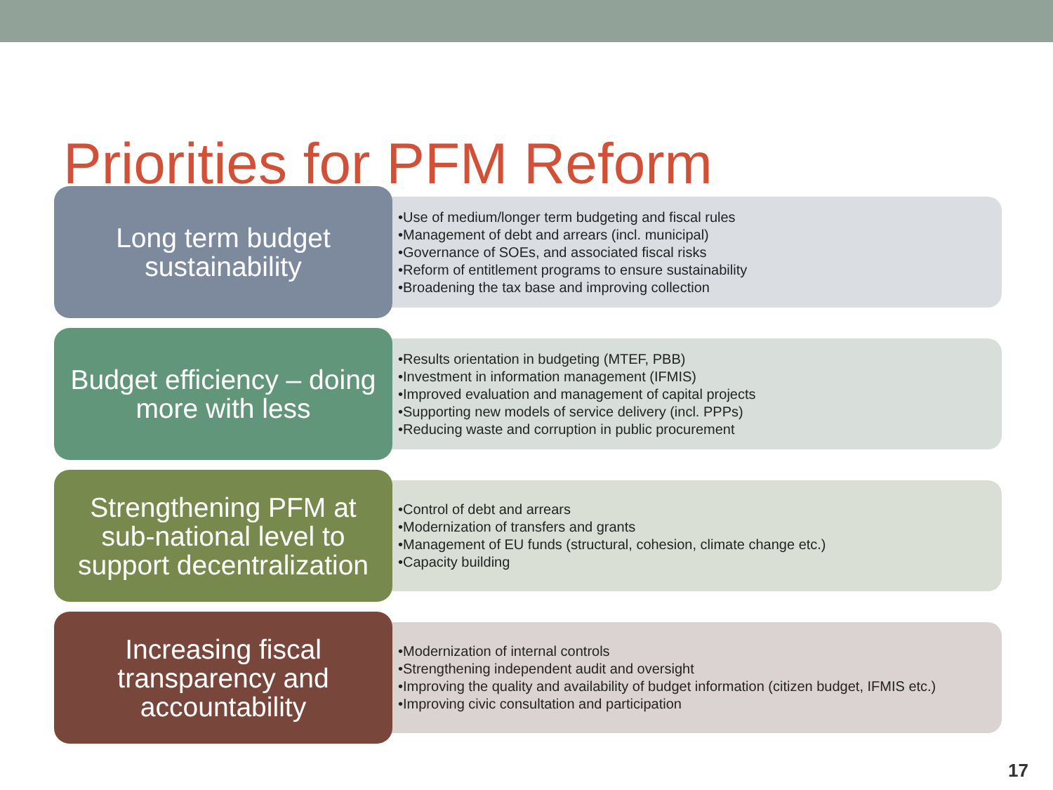Priorities for PFM Reform
Long term budget
sustainability
•Use of medium/longer term budgeting and fiscal rules
•Management of debt and arrears (incl. municipal)
•Governance of SOEs, and associated fiscal risks
•Reform of entitlement programs to ensure sustainability
•Broadening the tax base and improving collection
Budget efficiency – doing
more with less
•Results orientation in budgeting (MTEF, PBB)
•Investment in information management (IFMIS)
•Improved evaluation and management of capital projects
•Supporting new models of service delivery (incl. PPPs)
•Reducing waste and corruption in public procurement
Strengthening PFM at
sub-national level to
support decentralization
•Control of debt and arrears
•Modernization of transfers and grants
•Management of EU funds (structural, cohesion, climate change etc.)
•Capacity building
Increasing fiscal
transparency and
accountability
•Modernization of internal controls
•Strengthening independent audit and oversight
•Improving the quality and availability of budget information (citizen budget, IFMIS etc.)
•Improving civic consultation and participation
17